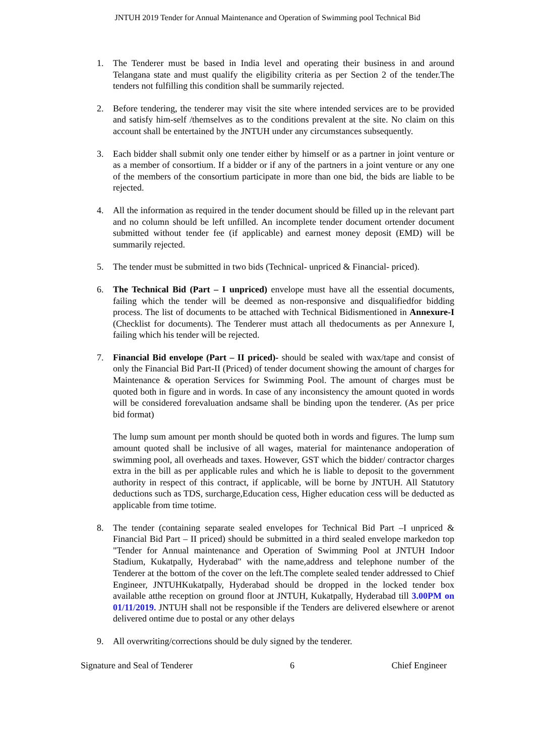JNTUH 2019 Tender for Annual Maintenance and Operation of Swimming pool Technical Bid
1. The Tenderer must be based in India level and operating their business in and around Telangana state and must qualify the eligibility criteria as per Section 2 of the tender.The tenders not fulfilling this condition shall be summarily rejected.
2. Before tendering, the tenderer may visit the site where intended services are to be provided and satisfy him-self /themselves as to the conditions prevalent at the site. No claim on this account shall be entertained by the JNTUH under any circumstances subsequently.
3. Each bidder shall submit only one tender either by himself or as a partner in joint venture or as a member of consortium. If a bidder or if any of the partners in a joint venture or any one of the members of the consortium participate in more than one bid, the bids are liable to be rejected.
4. All the information as required in the tender document should be filled up in the relevant part and no column should be left unfilled. An incomplete tender document ortender document submitted without tender fee (if applicable) and earnest money deposit (EMD) will be summarily rejected.
5. The tender must be submitted in two bids (Technical- unpriced & Financial- priced).
6. The Technical Bid (Part – I unpriced) envelope must have all the essential documents, failing which the tender will be deemed as non-responsive and disqualifiedfor bidding process. The list of documents to be attached with Technical Bidismentioned in Annexure-I (Checklist for documents). The Tenderer must attach all thedocuments as per Annexure I, failing which his tender will be rejected.
7. Financial Bid envelope (Part – II priced)- should be sealed with wax/tape and consist of only the Financial Bid Part-II (Priced) of tender document showing the amount of charges for Maintenance & operation Services for Swimming Pool. The amount of charges must be quoted both in figure and in words. In case of any inconsistency the amount quoted in words will be considered forevaluation andsame shall be binding upon the tenderer. (As per price bid format)
The lump sum amount per month should be quoted both in words and figures. The lump sum amount quoted shall be inclusive of all wages, material for maintenance andoperation of swimming pool, all overheads and taxes. However, GST which the bidder/ contractor charges extra in the bill as per applicable rules and which he is liable to deposit to the government authority in respect of this contract, if applicable, will be borne by JNTUH. All Statutory deductions such as TDS, surcharge,Education cess, Higher education cess will be deducted as applicable from time totime.
8. The tender (containing separate sealed envelopes for Technical Bid Part –I unpriced & Financial Bid Part – II priced) should be submitted in a third sealed envelope markedon top "Tender for Annual maintenance and Operation of Swimming Pool at JNTUH Indoor Stadium, Kukatpally, Hyderabad" with the name,address and telephone number of the Tenderer at the bottom of the cover on the left.The complete sealed tender addressed to Chief Engineer, JNTUHKukatpally, Hyderabad should be dropped in the locked tender box available atthe reception on ground floor at JNTUH, Kukatpally, Hyderabad till 3.00PM on 01/11/2019. JNTUH shall not be responsible if the Tenders are delivered elsewhere or arenot delivered ontime due to postal or any other delays
9. All overwriting/corrections should be duly signed by the tenderer.
Signature and Seal of Tenderer 6 Chief Engineer